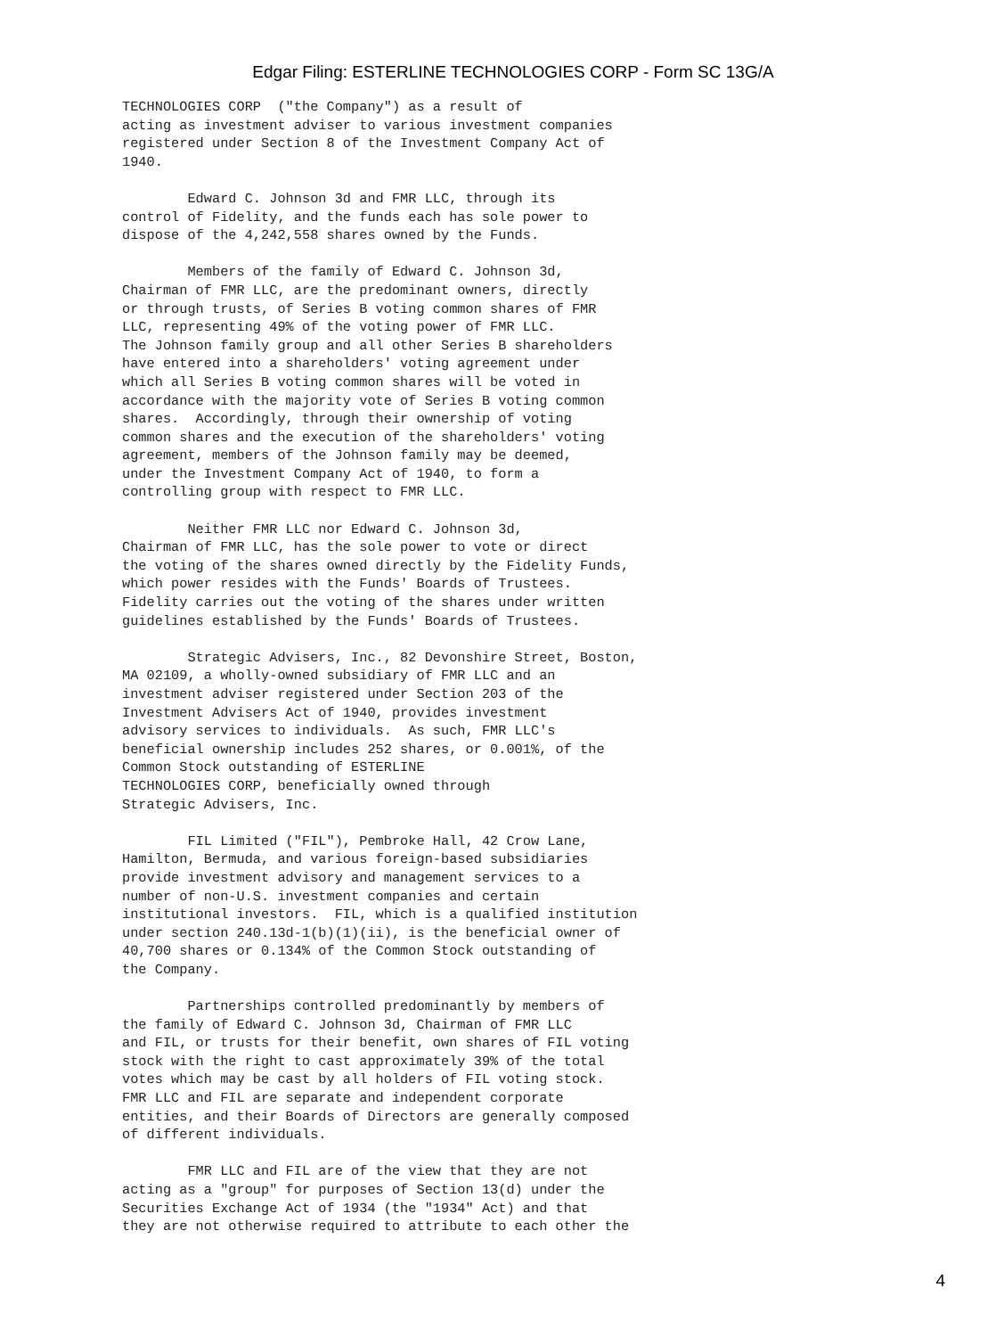Edgar Filing: ESTERLINE TECHNOLOGIES CORP - Form SC 13G/A
TECHNOLOGIES CORP  ("the Company") as a result of
acting as investment adviser to various investment companies
registered under Section 8 of the Investment Company Act of
1940.

        Edward C. Johnson 3d and FMR LLC, through its
control of Fidelity, and the funds each has sole power to
dispose of the 4,242,558 shares owned by the Funds.

        Members of the family of Edward C. Johnson 3d,
Chairman of FMR LLC, are the predominant owners, directly
or through trusts, of Series B voting common shares of FMR
LLC, representing 49% of the voting power of FMR LLC.
The Johnson family group and all other Series B shareholders
have entered into a shareholders' voting agreement under
which all Series B voting common shares will be voted in
accordance with the majority vote of Series B voting common
shares.  Accordingly, through their ownership of voting
common shares and the execution of the shareholders' voting
agreement, members of the Johnson family may be deemed,
under the Investment Company Act of 1940, to form a
controlling group with respect to FMR LLC.

        Neither FMR LLC nor Edward C. Johnson 3d,
Chairman of FMR LLC, has the sole power to vote or direct
the voting of the shares owned directly by the Fidelity Funds,
which power resides with the Funds' Boards of Trustees.
Fidelity carries out the voting of the shares under written
guidelines established by the Funds' Boards of Trustees.

        Strategic Advisers, Inc., 82 Devonshire Street, Boston,
MA 02109, a wholly-owned subsidiary of FMR LLC and an
investment adviser registered under Section 203 of the
Investment Advisers Act of 1940, provides investment
advisory services to individuals.  As such, FMR LLC's
beneficial ownership includes 252 shares, or 0.001%, of the
Common Stock outstanding of ESTERLINE
TECHNOLOGIES CORP, beneficially owned through
Strategic Advisers, Inc.

        FIL Limited ("FIL"), Pembroke Hall, 42 Crow Lane,
Hamilton, Bermuda, and various foreign-based subsidiaries
provide investment advisory and management services to a
number of non-U.S. investment companies and certain
institutional investors.  FIL, which is a qualified institution
under section 240.13d-1(b)(1)(ii), is the beneficial owner of
40,700 shares or 0.134% of the Common Stock outstanding of
the Company.

        Partnerships controlled predominantly by members of
the family of Edward C. Johnson 3d, Chairman of FMR LLC
and FIL, or trusts for their benefit, own shares of FIL voting
stock with the right to cast approximately 39% of the total
votes which may be cast by all holders of FIL voting stock.
FMR LLC and FIL are separate and independent corporate
entities, and their Boards of Directors are generally composed
of different individuals.

        FMR LLC and FIL are of the view that they are not
acting as a "group" for purposes of Section 13(d) under the
Securities Exchange Act of 1934 (the "1934" Act) and that
they are not otherwise required to attribute to each other the
4